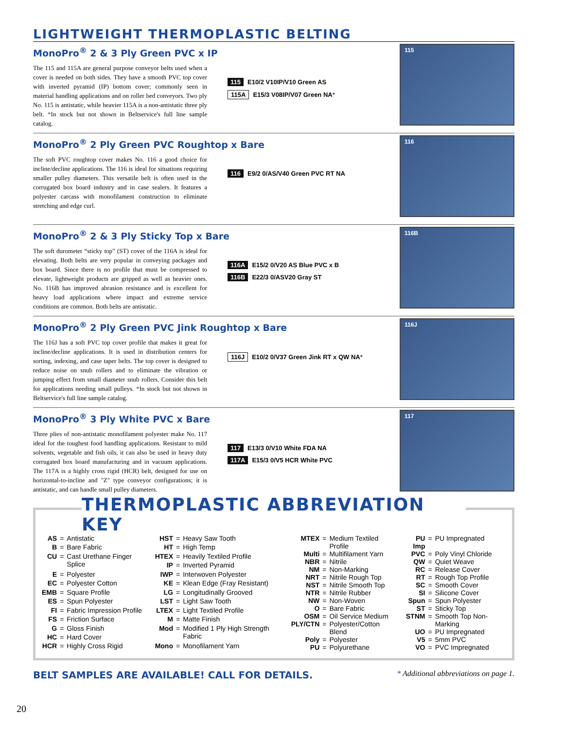LIGHTWEIGHT THERMOPLASTIC BELTING
MonoPro<sup>®</sup> 2 & 3 Ply Green PVC x IP
The 115 and 115A are general purpose conveyor belts used when a cover is needed on both sides. They have a smooth PVC top cover with inverted pyramid (IP) bottom cover; commonly seen in material handling applications and on roller bed conveyors. Two ply No. 115 is antistatic, while heavier 115A is a non-antistatic three ply belt. *In stock but not shown in Beltservice's full line sample catalog.
115 E10/2 V10IP/V10 Green AS
115A E15/3 V08IP/V07 Green NA*
115
MonoPro<sup>®</sup> 2 Ply Green PVC Roughtop x Bare
The soft PVC roughtop cover makes No. 116 a good choice for incline/decline applications. The 116 is ideal for situations requiring smaller pulley diameters. This versatile belt is often used in the corrugated box board industry and in case sealers. It features a polyester carcass with monofilament construction to eliminate stretching and edge curl.
116 E9/2 0/AS/V40 Green PVC RT NA
116
MonoPro<sup>®</sup> 2 & 3 Ply Sticky Top x Bare
The soft durometer “sticky top” (ST) cover of the 116A is ideal for elevating. Both belts are very popular in conveying packages and box board. Since there is no profile that must be compressed to elevate, lightweight products are gripped as well as heavier ones. No. 116B has improved abrasion resistance and is excellent for heavy load applications where impact and extreme service conditions are common. Both belts are antistatic.
116A E15/2 0/V20 AS Blue PVC x B
116B E22/3 0/ASV20 Gray ST
116B
MonoPro<sup>®</sup> 2 Ply Green PVC Jink Roughtop x Bare
The 116J has a soft PVC top cover profile that makes it great for incline/decline applications. It is used in distribution centers for sorting, indexing, and case taper belts. The top cover is designed to reduce noise on snub rollers and to eliminate the vibration or jumping effect from small diameter snub rollers. Consider this belt for applications needing small pulleys. *In stock but not shown in Beltservice's full line sample catalog.
116J E10/2 0/V37 Green Jink RT x QW NA*
116J
MonoPro<sup>®</sup> 3 Ply White PVC x Bare
Three plies of non-antistatic monofilament polyester make No. 117 ideal for the toughest food handling applications. Resistant to mild solvents, vegetable and fish oils, it can also be used in heavy duty corrugated box board manufacturing and in vacuum applications. The 117A is a highly cross rigid (HCR) belt, designed for use on horizontal-to-incline and "Z" type conveyor configurations; it is antistatic, and can handle small pulley diameters.
117 E13/3 0/V10 White FDA NA
117A E15/3 0/V5 HCR White PVC
117
THERMOPLASTIC ABBREVIATION KEY
| AS | = | Antistatic |
| B | = | Bare Fabric |
| CU | = | Cast Urethane Finger Splice |
| E | = | Polyester |
| EC | = | Polyester Cotton |
| EMB | = | Square Profile |
| ES | = | Spun Polyester |
| FI | = | Fabric Impression Profile |
| FS | = | Friction Surface |
| G | = | Gloss Finish |
| HC | = | Hard Cover |
| HCR | = | Highly Cross Rigid |
| HST | = | Heavy Saw Tooth |
| HT | = | High Temp |
| HTEX | = | Heavily Textiled Profile |
| IP | = | Inverted Pyramid |
| IWP | = | Interwoven Polyester |
| KE | = | Klean Edge (Fray Resistant) |
| LG | = | Longitudinally Grooved |
| LST | = | Light Saw Tooth |
| LTEX | = | Light Textiled Profile |
| M | = | Matte Finish |
| Mod | = | Modified 1 Ply High Strength Fabric |
| Mono | = | Monofilament Yarn |
| MTEX | = | Medium Textiled Profile |
| Multi | = | Multifilament Yarn |
| NBR | = | Nitrile |
| NM | = | Non-Marking |
| NRT | = | Nitrile Rough Top |
| NST | = | Nitrile Smooth Top |
| NTR | = | Nitrile Rubber |
| NW | = | Non-Woven |
| O | = | Bare Fabric |
| OSM | = | Oil Service Medium |
| PLY/CTN | = | Polyester/Cotton Blend |
| Poly | = | Polyester |
| PU | = | Polyurethane |
| PU Imp | = | PU Impregnated |
| PVC | = | Poly Vinyl Chloride |
| QW | = | Quiet Weave |
| RC | = | Release Cover |
| RT | = | Rough Top Profile |
| SC | = | Smooth Cover |
| SI | = | Silicone Cover |
| Spun | = | Spun Polyester |
| ST | = | Sticky Top |
| STNM | = | Smooth Top Non-Marking |
| UO | = | PU Impregnated |
| V5 | = | 5mm PVC |
| VO | = | PVC Impregnated |
BELT SAMPLES ARE AVAILABLE! CALL FOR DETAILS. * Additional abbreviations on page 1.
20